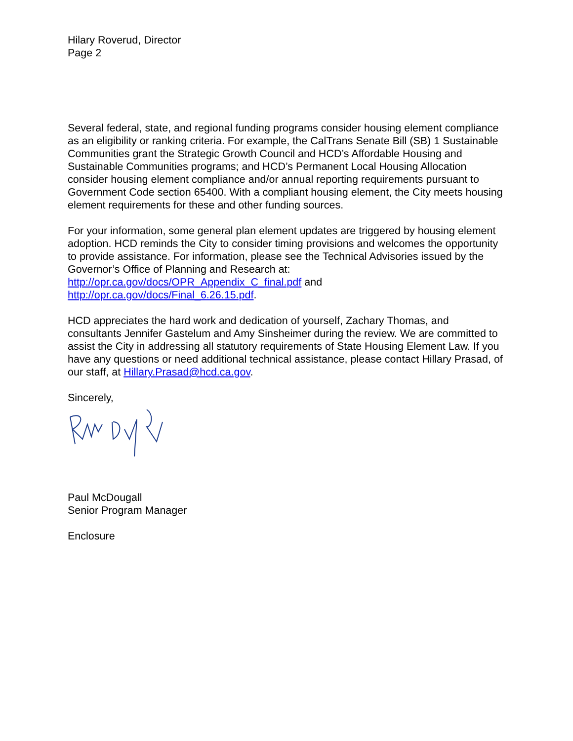Hilary Roverud, Director
Page 2
Several federal, state, and regional funding programs consider housing element compliance as an eligibility or ranking criteria. For example, the CalTrans Senate Bill (SB) 1 Sustainable Communities grant the Strategic Growth Council and HCD’s Affordable Housing and Sustainable Communities programs; and HCD’s Permanent Local Housing Allocation consider housing element compliance and/or annual reporting requirements pursuant to Government Code section 65400. With a compliant housing element, the City meets housing element requirements for these and other funding sources.
For your information, some general plan element updates are triggered by housing element adoption. HCD reminds the City to consider timing provisions and welcomes the opportunity to provide assistance. For information, please see the Technical Advisories issued by the Governor’s Office of Planning and Research at: http://opr.ca.gov/docs/OPR_Appendix_C_final.pdf and http://opr.ca.gov/docs/Final_6.26.15.pdf.
HCD appreciates the hard work and dedication of yourself, Zachary Thomas, and consultants Jennifer Gastelum and Amy Sinsheimer during the review. We are committed to assist the City in addressing all statutory requirements of State Housing Element Law. If you have any questions or need additional technical assistance, please contact Hillary Prasad, of our staff, at Hillary.Prasad@hcd.ca.gov.
Sincerely,
Paul McDougall
Senior Program Manager
Enclosure